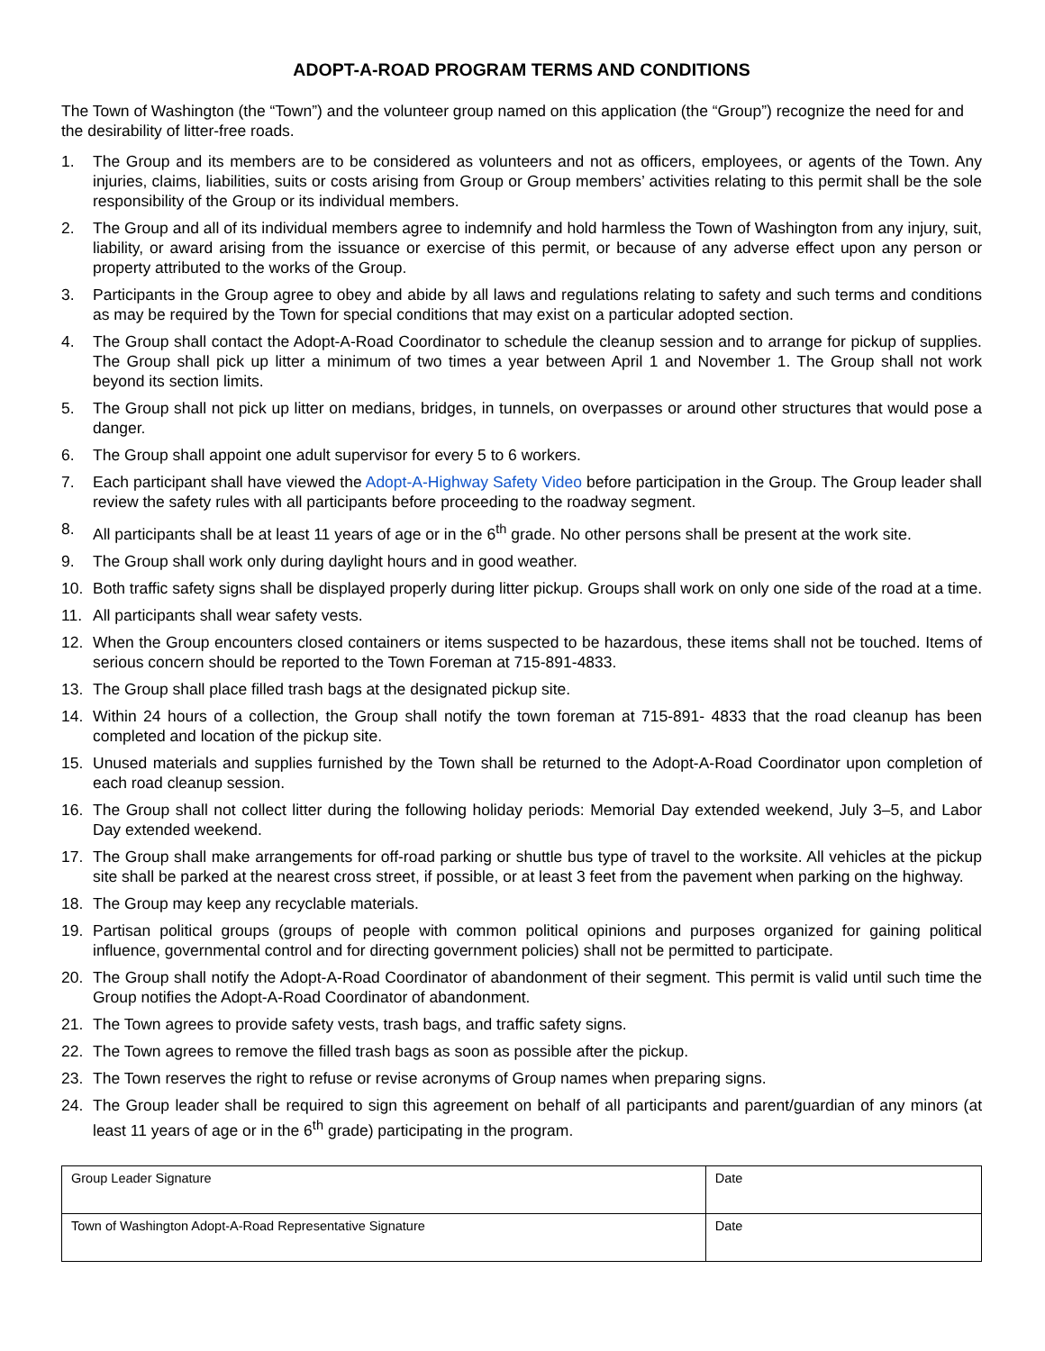ADOPT-A-ROAD PROGRAM TERMS AND CONDITIONS
The Town of Washington (the “Town”) and the volunteer group named on this application (the “Group”) recognize the need for and the desirability of litter-free roads.
1. The Group and its members are to be considered as volunteers and not as officers, employees, or agents of the Town. Any injuries, claims, liabilities, suits or costs arising from Group or Group members’ activities relating to this permit shall be the sole responsibility of the Group or its individual members.
2. The Group and all of its individual members agree to indemnify and hold harmless the Town of Washington from any injury, suit, liability, or award arising from the issuance or exercise of this permit, or because of any adverse effect upon any person or property attributed to the works of the Group.
3. Participants in the Group agree to obey and abide by all laws and regulations relating to safety and such terms and conditions as may be required by the Town for special conditions that may exist on a particular adopted section.
4. The Group shall contact the Adopt-A-Road Coordinator to schedule the cleanup session and to arrange for pickup of supplies. The Group shall pick up litter a minimum of two times a year between April 1 and November 1. The Group shall not work beyond its section limits.
5. The Group shall not pick up litter on medians, bridges, in tunnels, on overpasses or around other structures that would pose a danger.
6. The Group shall appoint one adult supervisor for every 5 to 6 workers.
7. Each participant shall have viewed the Adopt-A-Highway Safety Video before participation in the Group. The Group leader shall review the safety rules with all participants before proceeding to the roadway segment.
8. All participants shall be at least 11 years of age or in the 6<sup>th</sup> grade. No other persons shall be present at the work site.
9. The Group shall work only during daylight hours and in good weather.
10. Both traffic safety signs shall be displayed properly during litter pickup. Groups shall work on only one side of the road at a time.
11. All participants shall wear safety vests.
12. When the Group encounters closed containers or items suspected to be hazardous, these items shall not be touched. Items of serious concern should be reported to the Town Foreman at 715-891-4833.
13. The Group shall place filled trash bags at the designated pickup site.
14. Within 24 hours of a collection, the Group shall notify the town foreman at 715-891- 4833 that the road cleanup has been completed and location of the pickup site.
15. Unused materials and supplies furnished by the Town shall be returned to the Adopt-A-Road Coordinator upon completion of each road cleanup session.
16. The Group shall not collect litter during the following holiday periods: Memorial Day extended weekend, July 3–5, and Labor Day extended weekend.
17. The Group shall make arrangements for off-road parking or shuttle bus type of travel to the worksite. All vehicles at the pickup site shall be parked at the nearest cross street, if possible, or at least 3 feet from the pavement when parking on the highway.
18. The Group may keep any recyclable materials.
19. Partisan political groups (groups of people with common political opinions and purposes organized for gaining political influence, governmental control and for directing government policies) shall not be permitted to participate.
20. The Group shall notify the Adopt-A-Road Coordinator of abandonment of their segment. This permit is valid until such time the Group notifies the Adopt-A-Road Coordinator of abandonment.
21. The Town agrees to provide safety vests, trash bags, and traffic safety signs.
22. The Town agrees to remove the filled trash bags as soon as possible after the pickup.
23. The Town reserves the right to refuse or revise acronyms of Group names when preparing signs.
24. The Group leader shall be required to sign this agreement on behalf of all participants and parent/guardian of any minors (at least 11 years of age or in the 6<sup>th</sup> grade) participating in the program.
| Group Leader Signature | Date |
| Town of Washington Adopt-A-Road Representative Signature | Date |